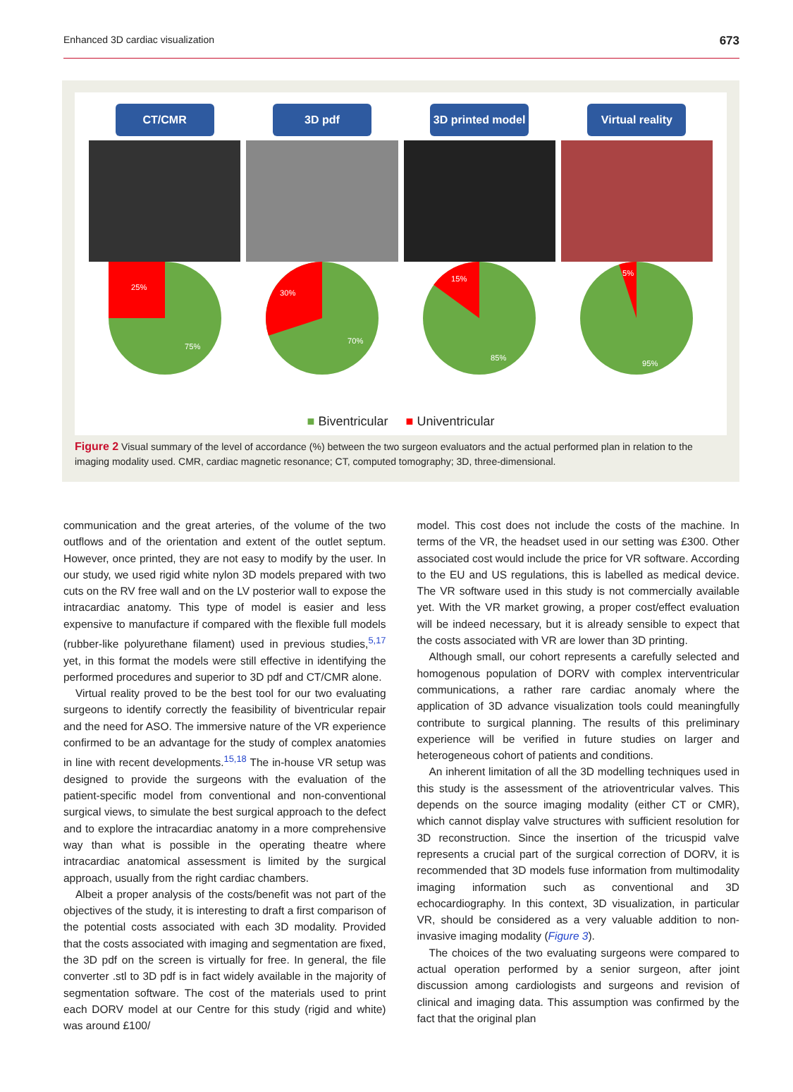Enhanced 3D cardiac visualization 673
CT/CMR
25%
75%
3D pdf
30%
70%
3D printed model
15%
85%
Virtual reality
5%
95%
■ Biventricular ■ Univentricular
Figure 2 Visual summary of the level of accordance (%) between the two surgeon evaluators and the actual performed plan in relation to the imaging modality used. CMR, cardiac magnetic resonance; CT, computed tomography; 3D, three-dimensional.
communication and the great arteries, of the volume of the two outflows and of the orientation and extent of the outlet septum. However, once printed, they are not easy to modify by the user. In our study, we used rigid white nylon 3D models prepared with two cuts on the RV free wall and on the LV posterior wall to expose the intracardiac anatomy. This type of model is easier and less expensive to manufacture if compared with the flexible full models (rubber-like polyurethane filament) used in previous studies,<sup>5,17</sup> yet, in this format the models were still effective in identifying the performed procedures and superior to 3D pdf and CT/CMR alone.
Virtual reality proved to be the best tool for our two evaluating surgeons to identify correctly the feasibility of biventricular repair and the need for ASO. The immersive nature of the VR experience confirmed to be an advantage for the study of complex anatomies in line with recent developments.<sup>15,18</sup> The in-house VR setup was designed to provide the surgeons with the evaluation of the patient-specific model from conventional and non-conventional surgical views, to simulate the best surgical approach to the defect and to explore the intracardiac anatomy in a more comprehensive way than what is possible in the operating theatre where intracardiac anatomical assessment is limited by the surgical approach, usually from the right cardiac chambers.
Albeit a proper analysis of the costs/benefit was not part of the objectives of the study, it is interesting to draft a first comparison of the potential costs associated with each 3D modality. Provided that the costs associated with imaging and segmentation are fixed, the 3D pdf on the screen is virtually for free. In general, the file converter .stl to 3D pdf is in fact widely available in the majority of segmentation software. The cost of the materials used to print each DORV model at our Centre for this study (rigid and white) was around £100/
model. This cost does not include the costs of the machine. In terms of the VR, the headset used in our setting was £300. Other associated cost would include the price for VR software. According to the EU and US regulations, this is labelled as medical device. The VR software used in this study is not commercially available yet. With the VR market growing, a proper cost/effect evaluation will be indeed necessary, but it is already sensible to expect that the costs associated with VR are lower than 3D printing.
Although small, our cohort represents a carefully selected and homogenous population of DORV with complex interventricular communications, a rather rare cardiac anomaly where the application of 3D advance visualization tools could meaningfully contribute to surgical planning. The results of this preliminary experience will be verified in future studies on larger and heterogeneous cohort of patients and conditions.
An inherent limitation of all the 3D modelling techniques used in this study is the assessment of the atrioventricular valves. This depends on the source imaging modality (either CT or CMR), which cannot display valve structures with sufficient resolution for 3D reconstruction. Since the insertion of the tricuspid valve represents a crucial part of the surgical correction of DORV, it is recommended that 3D models fuse information from multimodality imaging information such as conventional and 3D echocardiography. In this context, 3D visualization, in particular VR, should be considered as a very valuable addition to non-invasive imaging modality (Figure 3).
The choices of the two evaluating surgeons were compared to actual operation performed by a senior surgeon, after joint discussion among cardiologists and surgeons and revision of clinical and imaging data. This assumption was confirmed by the fact that the original plan